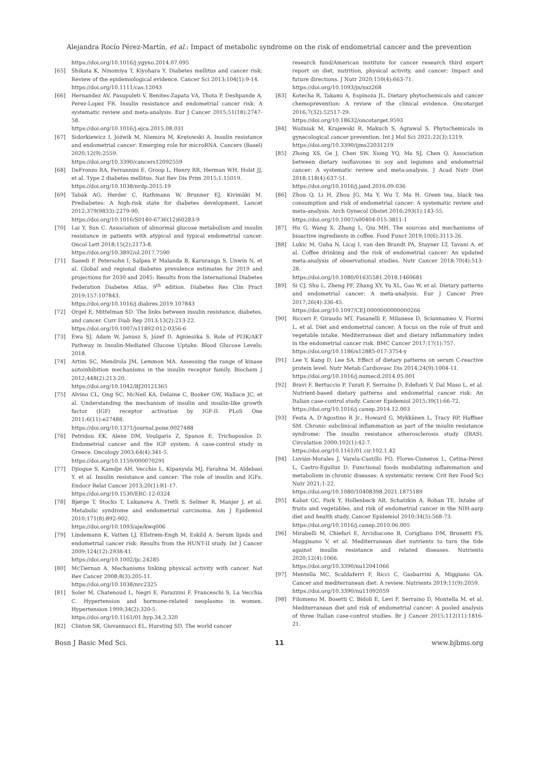Alejandra Rocío Pérez-Martín, et al.: Impact of metabolic syndrome on the risk of endometrial cancer and the prevention
https://doi.org/10.1016/j.ygyno.2014.07.095
[65] Shikata K, Ninomiya T, Kiyohara Y. Diabetes mellitus and cancer risk: Review of the epidemiological evidence. Cancer Sci 2013;104(1):9-14.
https://doi.org/10.1111/cas.12043
[66] Hernandez AV, Pasupuleti V, Benites-Zapata VA, Thota P, Deshpande A, Perez-Lopez FR. Insulin resistance and endometrial cancer risk: A systematic review and meta-analysis. Eur J Cancer 2015;51(18):2747-58.
https://doi.org/10.1016/j.ejca.2015.08.031
[67] Sidorkiewicz I, Jóźwik M, Niemira M, Krętowski A. Insulin resistance and endometrial cancer: Emerging role for microRNA. Cancers (Basel) 2020;12(9):2559.
https://doi.org/10.3390/cancers12092559
[68] DeFronzo RA, Ferrannini E, Groop L, Henry RR, Herman WH, Holst JJ, et al. Type 2 diabetes mellitus. Nat Rev Dis Prim 2015;1:15019.
https://doi.org/10.1038/nrdp.2015.19
[69] Tabák AG, Herder C, Rathmann W, Brunner EJ, Kivimäki M. Prediabetes: A high-risk state for diabetes development. Lancet 2012;379(9833):2279-90.
https://doi.org/10.1016/S0140-6736(12)60283-9
[70] Lai Y, Sun C. Association of abnormal glucose metabolism and insulin resistance in patients with atypical and typical endometrial cancer. Oncol Lett 2018;15(2):2173-8.
https://doi.org/10.3892/ol.2017.7590
[71] Saeedi P, Petersohn I, Salpea P, Malanda B, Karuranga S, Unwin N, et al. Global and regional diabetes prevalence estimates for 2019 and projections for 2030 and 2045: Results from the International Diabetes Federation Diabetes Atlas, 9<sup>th</sup> edition. Diabetes Res Clin Pract 2019;157:107843.
https://doi.org/10.1016/j.diabres.2019.107843
[72] Orgel E, Mittelman SD. The links between insulin resistance, diabetes, and cancer. Curr Diab Rep 2013;13(2):213-22.
https://doi.org/10.1007/s11892-012-0356-6
[73] Ewa SJ, Adam W, Janusz S, Józef D, Agnieszka S. Role of PI3K/AKT Pathway in Insulin-Mediated Glucose Uptake. Blood Glucose Levels; 2018.
[74] Artim SC, Mendrola JM, Lemmon MA. Assessing the range of kinase autoinhibition mechanisms in the insulin receptor family. Biochem J 2012;448(2):213-20.
https://doi.org/10.1042/BJ20121365
[75] Alvino CL, Ong SC, McNeil KA, Delaine C, Booker GW, Wallace JC, et al. Understanding the mechanism of insulin and insulin-like growth factor (IGF) receptor activation by IGF-II. PLoS One 2011;6(11):e27488.
https://doi.org/10.1371/journal.pone.0027488
[76] Petridou EK, Alexe DM, Voulgaris Z, Spanos E, Trichopoulos D. Endometrial cancer and the IGF system: A case-control study in Greece. Oncology 2003;64(4):341-5.
https://doi.org/10.1159/000070291
[77] Djiogue S, Kamdje AH, Vecchio L, Kipanyula MJ, Farahna M, Aldebasi Y, et al. Insulin resistance and cancer: The role of insulin and IGFs. Endocr Relat Cancer 2013;20(1):R1-17.
https://doi.org/10.1530/ERC-12-0324
[78] Bjørge T, Stocks T, Lukanova A, Tretli S, Selmer R, Manjer J, et al. Metabolic syndrome and endometrial carcinoma. Am J Epidemiol 2010;171(8):892-902.
https://doi.org/10.1093/aje/kwq006
[79] Lindemann K, Vatten LJ, Ellstrøm-Engh M, Eskild A. Serum lipids and endometrial cancer risk: Results from the HUNT-II study. Int J Cancer 2009;124(12):2938-41.
https://doi.org/10.1002/ijc.24285
[80] McTiernan A. Mechanisms linking physical activity with cancer. Nat Rev Cancer 2008;8(3):205-11.
https://doi.org/10.1038/nrc2325
[81] Soler M, Chatenoud L, Negri E, Parazzini F, Franceschi S, La Vecchia C. Hypertension and hormone-related neoplasms in women. Hypertension 1999;34(2):320-5.
https://doi.org/10.1161/01.hyp.34.2.320
[82] Clinton SK, Giovannucci EL, Hursting SD. The world cancer
research fund/American institute for cancer research third expert report on diet, nutrition, physical activity, and cancer: Impact and future directions. J Nutr 2020;150(4):663-71.
https://doi.org/10.1093/jn/nxz268
[83] Kotecha R, Takami A, Espinoza JL. Dietary phytochemicals and cancer chemoprevention: A review of the clinical evidence. Oncotarget 2016;7(32):52517-29.
https://doi.org/10.18632/oncotarget.9593
[84] Woźniak M, Krajewski R, Makuch S, Agrawal S. Phytochemicals in gynecological cancer prevention. Int J Mol Sci 2021;22(3):1219.
https://doi.org/10.3390/ijms22031219
[85] Zhong XS, Ge J, Chen SW, Xiong YQ, Ma SJ, Chen Q. Association between dietary isoflavones in soy and legumes and endometrial cancer: A systematic review and meta-analysis. J Acad Nutr Diet 2018;118(4):637-51.
https://doi.org/10.1016/j.jand.2016.09.036
[86] Zhou Q, Li H, Zhou JG, Ma Y, Wu T, Ma H. Green tea, black tea consumption and risk of endometrial cancer: A systematic review and meta-analysis. Arch Gynecol Obstet 2016;293(1):143-55.
https://doi.org/10.1007/s00404-015-3811-1
[87] Hu G, Wang X, Zhang L, Qiu MH. The sources and mechanisms of bioactive ingredients in coffee. Food Funct 2019;10(6):3113-26.
[88] Lukic M, Guha N, Licaj I, van den Brandt PA, Stayner LT, Tavani A, et al. Coffee drinking and the risk of endometrial cancer: An updated meta-analysis of observational studies. Nutr Cancer 2018;70(4):513-28.
https://doi.org/10.1080/01635581.2018.1460681
[89] Si CJ, Shu L, Zheng PF, Zhang XY, Yu XL, Gao W, et al. Dietary patterns and endometrial cancer: A meta-analysis. Eur J Cancer Prev 2017;26(4):336-45.
https://doi.org/10.1097/CEJ.0000000000000266
[90] Ricceri F, Giraudo MT, Fasanelli F, Milanese D, Sciannameo V, Fiorini L, et al. Diet and endometrial cancer: A focus on the role of fruit and vegetable intake, Mediterranean diet and dietary inflammatory index in the endometrial cancer risk. BMC Cancer 2017;17(1):757.
https://doi.org/10.1186/s12885-017-3754-y
[91] Lee Y, Kang D, Lee SA. Effect of dietary patterns on serum C-reactive protein level. Nutr Metab Cardiovasc Dis 2014;24(9):1004-11.
https://doi.org/10.1016/j.numecd.2014.05.001
[92] Bravi F, Bertuccio P, Turati F, Serraino D, Edefonti V, Dal Maso L, et al. Nutrient-based dietary patterns and endometrial cancer risk: An Italian case-control study. Cancer Epidemiol 2015;39(1):66-72.
https://doi.org/10.1016/j.canep.2014.12.003
[93] Festa A, D'Agostino R Jr., Howard G, Mykkänen L, Tracy RP, Haffner SM. Chronic subclinical inflammation as part of the insulin resistance syndrome: The insulin resistance atherosclerosis study (IRAS). Circulation 2000;102(1):42-7.
https://doi.org/10.1161/01.cir.102.1.42
[94] Luvián-Morales J, Varela-Castillo FO, Flores-Cisneros L, Cetina-Pérez L, Castro-Eguiluz D. Functional foods modulating inflammation and metabolism in chronic diseases: A systematic review. Crit Rev Food Sci Nutr 2021;1-22.
https://doi.org/10.1080/10408398.2021.1875189
[95] Kabat GC, Park Y, Hollenbeck AR, Schatzkin A, Rohan TE. Intake of fruits and vegetables, and risk of endometrial cancer in the NIH-aarp diet and health study. Cancer Epidemiol 2010;34(5):568-73.
https://doi.org/10.1016/j.canep.2010.06.005
[96] Mirabelli M, Chiefari E, Arcidiacono B, Corigliano DM, Brunetti FS, Maggisano V, et al. Mediterranean diet nutrients to turn the tide against insulin resistance and related diseases. Nutrients 2020;12(4):1066.
https://doi.org/10.3390/nu12041066
[97] Mentella MC, Scaldaferri F, Ricci C, Gasbarrini A, Miggiano GA. Cancer and mediterranean diet: A review. Nutrients 2019;11(9):2059.
https://doi.org/10.3390/nu11092059
[98] Filomeno M, Bosetti C, Bidoli E, Levi F, Serraino D, Montella M, et al. Mediterranean diet and risk of endometrial cancer: A pooled analysis of three Italian case-control studies. Br J Cancer 2015;112(11):1816-21.
Bosn J Basic Med Sci. 11 www.bjbms.org